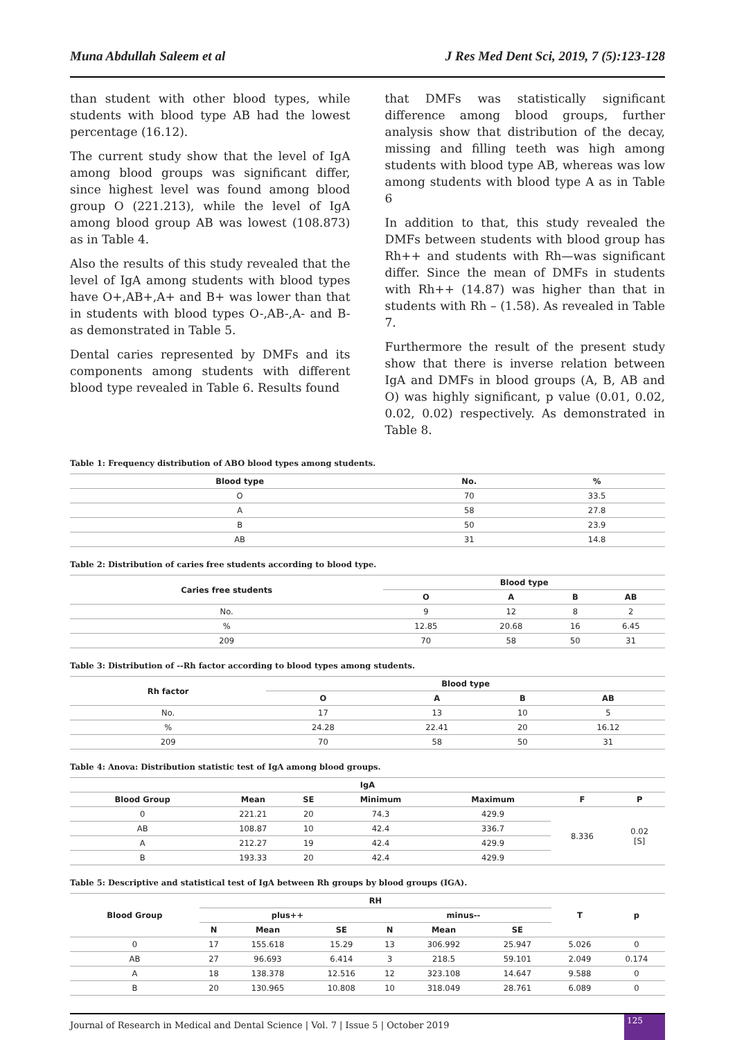Muna Abdullah Saleem et al J Res Med Dent Sci, 2019, 7 (5):123-128
than student with other blood types, while students with blood type AB had the lowest percentage (16.12).
The current study show that the level of IgA among blood groups was significant differ, since highest level was found among blood group O (221.213), while the level of IgA among blood group AB was lowest (108.873) as in Table 4.
Also the results of this study revealed that the level of IgA among students with blood types have O+,AB+,A+ and B+ was lower than that in students with blood types O-,AB-,A- and B- as demonstrated in Table 5.
Dental caries represented by DMFs and its components among students with different blood type revealed in Table 6. Results found
that DMFs was statistically significant difference among blood groups, further analysis show that distribution of the decay, missing and filling teeth was high among students with blood type AB, whereas was low among students with blood type A as in Table 6
In addition to that, this study revealed the DMFs between students with blood group has Rh++ and students with Rh—was significant differ. Since the mean of DMFs in students with Rh++ (14.87) was higher than that in students with Rh – (1.58). As revealed in Table 7.
Furthermore the result of the present study show that there is inverse relation between IgA and DMFs in blood groups (A, B, AB and O) was highly significant, p value (0.01, 0.02, 0.02, 0.02) respectively. As demonstrated in Table 8.
Table 1: Frequency distribution of ABO blood types among students.
| Blood type | No. | % |
| --- | --- | --- |
| O | 70 | 33.5 |
| A | 58 | 27.8 |
| B | 50 | 23.9 |
| AB | 31 | 14.8 |
Table 2: Distribution of caries free students according to blood type.
| Caries free students | Blood type | | | |
| --- | --- | --- | --- | --- |
| | O | A | B | AB |
| No. | 9 | 12 | 8 | 2 |
| % | 12.85 | 20.68 | 16 | 6.45 |
| 209 | 70 | 58 | 50 | 31 |
Table 3: Distribution of --Rh factor according to blood types among students.
| Rh factor | Blood type | | | |
| --- | --- | --- | --- | --- |
| | O | A | B | AB |
| No. | 17 | 13 | 10 | 5 |
| % | 24.28 | 22.41 | 20 | 16.12 |
| 209 | 70 | 58 | 50 | 31 |
Table 4: Anova: Distribution statistic test of IgA among blood groups.
| IgA | | | | | | |
| --- | --- | --- | --- | --- | --- | --- |
| Blood Group | Mean | SE | Minimum | Maximum | F | P |
| 0 | 221.21 | 20 | 74.3 | 429.9 | 8.336 | 0.02 [S] |
| AB | 108.87 | 10 | 42.4 | 336.7 | | |
| A | 212.27 | 19 | 42.4 | 429.9 | | |
| B | 193.33 | 20 | 42.4 | 429.9 | | |
Table 5: Descriptive and statistical test of IgA between Rh groups by blood groups (IGA).
| Blood Group | RH | | | | | | T | p |
| --- | --- | --- | --- | --- | --- | --- | --- | --- |
| | plus++ | | | minus-- | | | | |
| | N | Mean | SE | N | Mean | SE | | |
| 0 | 17 | 155.618 | 15.29 | 13 | 306.992 | 25.947 | 5.026 | 0 |
| AB | 27 | 96.693 | 6.414 | 3 | 218.5 | 59.101 | 2.049 | 0.174 |
| A | 18 | 138.378 | 12.516 | 12 | 323.108 | 14.647 | 9.588 | 0 |
| B | 20 | 130.965 | 10.808 | 10 | 318.049 | 28.761 | 6.089 | 0 |
Journal of Research in Medical and Dental Science | Vol. 7 | Issue 5 | October 2019
125